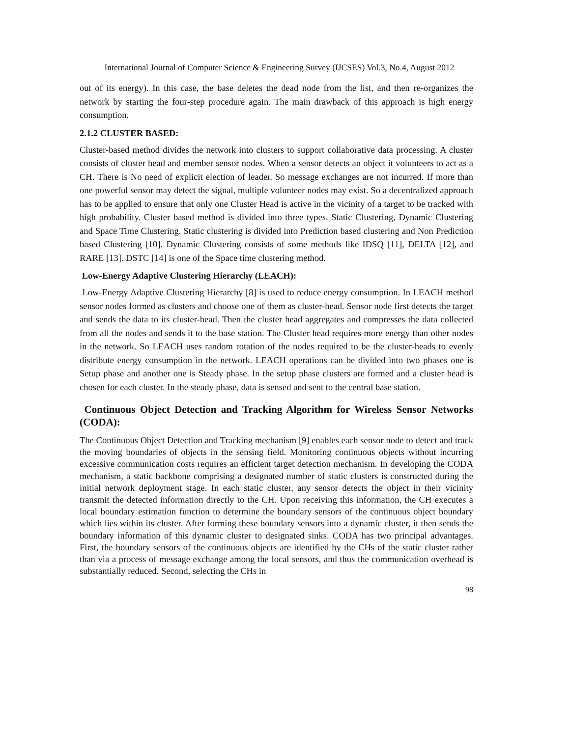International Journal of Computer Science & Engineering Survey (IJCSES) Vol.3, No.4, August 2012
out of its energy). In this case, the base deletes the dead node from the list, and then re-organizes the network by starting the four-step procedure again. The main drawback of this approach is high energy consumption.
2.1.2 CLUSTER BASED:
Cluster-based method divides the network into clusters to support collaborative data processing. A cluster consists of cluster head and member sensor nodes. When a sensor detects an object it volunteers to act as a CH. There is No need of explicit election of leader. So message exchanges are not incurred. If more than one powerful sensor may detect the signal, multiple volunteer nodes may exist. So a decentralized approach has to be applied to ensure that only one Cluster Head is active in the vicinity of a target to be tracked with high probability. Cluster based method is divided into three types. Static Clustering, Dynamic Clustering and Space Time Clustering. Static clustering is divided into Prediction based clustering and Non Prediction based Clustering [10]. Dynamic Clustering consists of some methods like IDSQ [11], DELTA [12], and RARE [13]. DSTC [14] is one of the Space time clustering method.
Low-Energy Adaptive Clustering Hierarchy (LEACH):
Low-Energy Adaptive Clustering Hierarchy [8] is used to reduce energy consumption. In LEACH method sensor nodes formed as clusters and choose one of them as cluster-head. Sensor node first detects the target and sends the data to its cluster-head. Then the cluster head aggregates and compresses the data collected from all the nodes and sends it to the base station. The Cluster head requires more energy than other nodes in the network. So LEACH uses random rotation of the nodes required to be the cluster-heads to evenly distribute energy consumption in the network. LEACH operations can be divided into two phases one is Setup phase and another one is Steady phase. In the setup phase clusters are formed and a cluster head is chosen for each cluster. In the steady phase, data is sensed and sent to the central base station.
Continuous Object Detection and Tracking Algorithm for Wireless Sensor Networks (CODA):
The Continuous Object Detection and Tracking mechanism [9] enables each sensor node to detect and track the moving boundaries of objects in the sensing field. Monitoring continuous objects without incurring excessive communication costs requires an efficient target detection mechanism. In developing the CODA mechanism, a static backbone comprising a designated number of static clusters is constructed during the initial network deployment stage. In each static cluster, any sensor detects the object in their vicinity transmit the detected information directly to the CH. Upon receiving this information, the CH executes a local boundary estimation function to determine the boundary sensors of the continuous object boundary which lies within its cluster. After forming these boundary sensors into a dynamic cluster, it then sends the boundary information of this dynamic cluster to designated sinks. CODA has two principal advantages. First, the boundary sensors of the continuous objects are identified by the CHs of the static cluster rather than via a process of message exchange among the local sensors, and thus the communication overhead is substantially reduced. Second, selecting the CHs in
98